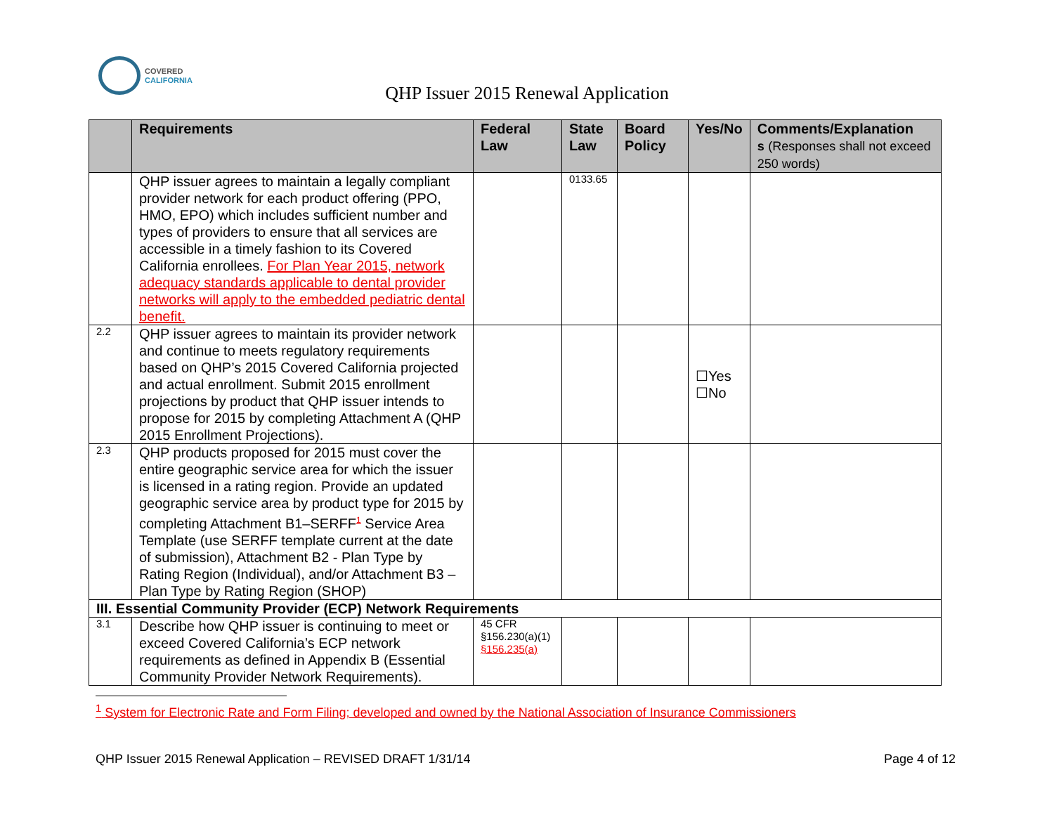COVERED
CALIFORNIA
QHP Issuer 2015 Renewal Application
| | Requirements | Federal Law | State Law | Board Policy | Yes/No | Comments/Explanation s (Responses shall not exceed 250 words) |
| --- | --- | --- | --- | --- | --- | --- |
| | QHP issuer agrees to maintain a legally compliant provider network for each product offering (PPO, HMO, EPO) which includes sufficient number and types of providers to ensure that all services are accessible in a timely fashion to its Covered California enrollees. For Plan Year 2015, network adequacy standards applicable to dental provider networks will apply to the embedded pediatric dental benefit. | | 0133.65 | | | |
| 2.2 | QHP issuer agrees to maintain its provider network and continue to meets regulatory requirements based on QHP’s 2015 Covered California projected and actual enrollment. Submit 2015 enrollment projections by product that QHP issuer intends to propose for 2015 by completing Attachment A (QHP 2015 Enrollment Projections). | | | | ☐Yes ☐No | |
| 2.3 | QHP products proposed for 2015 must cover the entire geographic service area for which the issuer is licensed in a rating region. Provide an updated geographic service area by product type for 2015 by completing Attachment B1–SERFF<sup>1</sup> Service Area Template (use SERFF template current at the date of submission), Attachment B2 - Plan Type by Rating Region (Individual), and/or Attachment B3 – Plan Type by Rating Region (SHOP) | | | | | |
| III. Essential Community Provider (ECP) Network Requirements | | | | | | |
| 3.1 | Describe how QHP issuer is continuing to meet or exceed Covered California’s ECP network requirements as defined in Appendix B (Essential Community Provider Network Requirements). | 45 CFR §156.230(a)(1) §156.235(a) | | | | |
<sup>1</sup> System for Electronic Rate and Form Filing; developed and owned by the National Association of Insurance Commissioners
QHP Issuer 2015 Renewal Application – REVISED DRAFT 1/31/14 Page 4 of 12